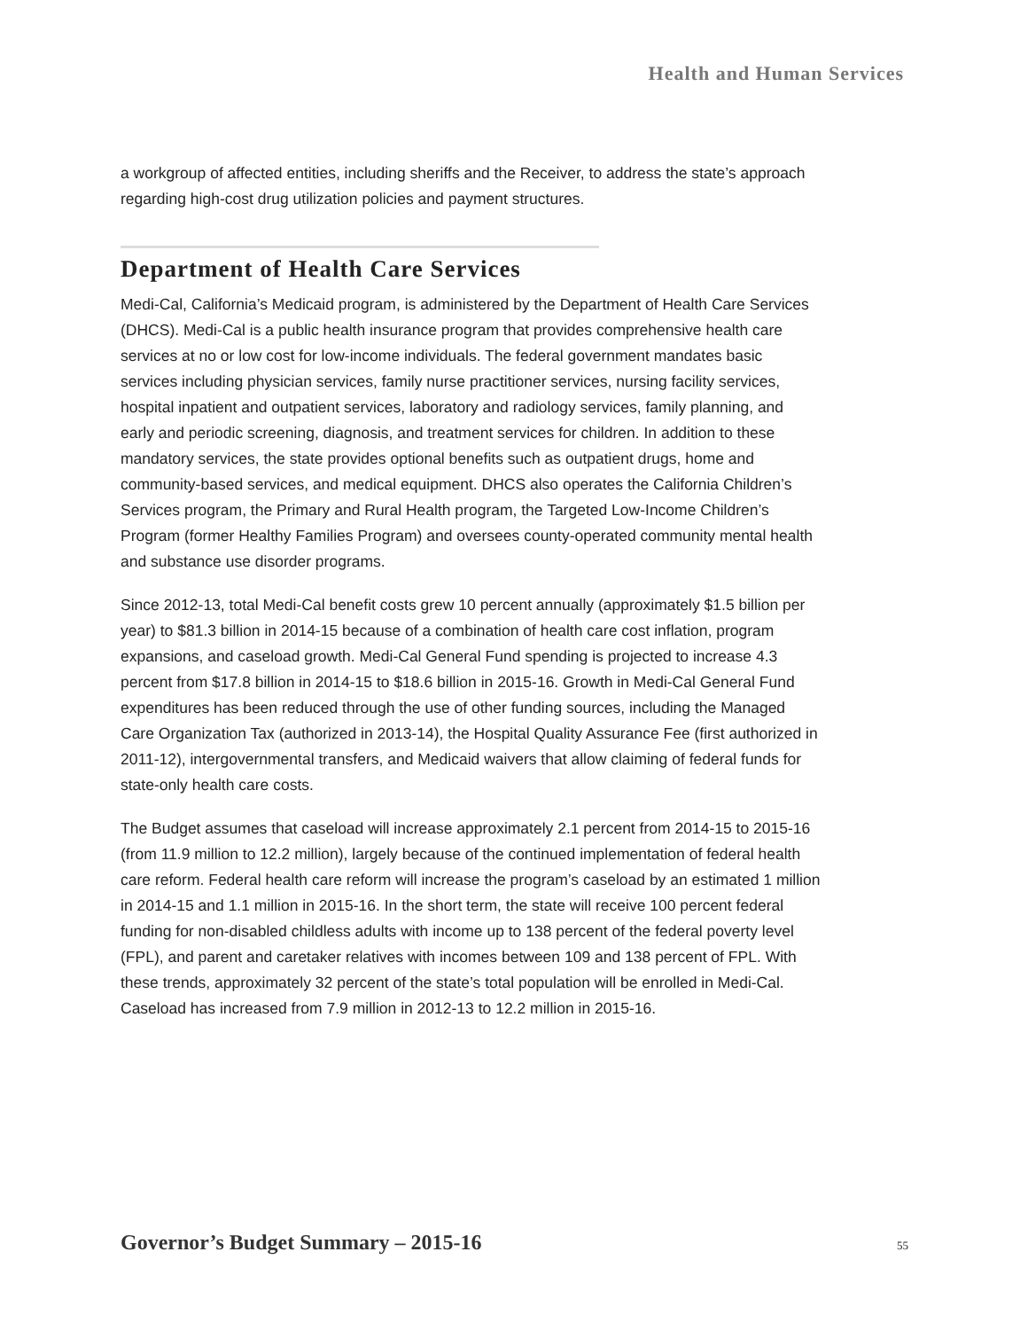Health and Human Services
a workgroup of affected entities, including sheriffs and the Receiver, to address the state’s approach regarding high-cost drug utilization policies and payment structures.
Department of Health Care Services
Medi-Cal, California’s Medicaid program, is administered by the Department of Health Care Services (DHCS). Medi-Cal is a public health insurance program that provides comprehensive health care services at no or low cost for low-income individuals. The federal government mandates basic services including physician services, family nurse practitioner services, nursing facility services, hospital inpatient and outpatient services, laboratory and radiology services, family planning, and early and periodic screening, diagnosis, and treatment services for children. In addition to these mandatory services, the state provides optional benefits such as outpatient drugs, home and community-based services, and medical equipment. DHCS also operates the California Children’s Services program, the Primary and Rural Health program, the Targeted Low-Income Children’s Program (former Healthy Families Program) and oversees county-operated community mental health and substance use disorder programs.
Since 2012-13, total Medi-Cal benefit costs grew 10 percent annually (approximately $1.5 billion per year) to $81.3 billion in 2014-15 because of a combination of health care cost inflation, program expansions, and caseload growth. Medi-Cal General Fund spending is projected to increase 4.3 percent from $17.8 billion in 2014-15 to $18.6 billion in 2015-16. Growth in Medi-Cal General Fund expenditures has been reduced through the use of other funding sources, including the Managed Care Organization Tax (authorized in 2013-14), the Hospital Quality Assurance Fee (first authorized in 2011-12), intergovernmental transfers, and Medicaid waivers that allow claiming of federal funds for state-only health care costs.
The Budget assumes that caseload will increase approximately 2.1 percent from 2014-15 to 2015-16 (from 11.9 million to 12.2 million), largely because of the continued implementation of federal health care reform. Federal health care reform will increase the program’s caseload by an estimated 1 million in 2014-15 and 1.1 million in 2015-16. In the short term, the state will receive 100 percent federal funding for non-disabled childless adults with income up to 138 percent of the federal poverty level (FPL), and parent and caretaker relatives with incomes between 109 and 138 percent of FPL. With these trends, approximately 32 percent of the state’s total population will be enrolled in Medi-Cal. Caseload has increased from 7.9 million in 2012-13 to 12.2 million in 2015-16.
Governor’s Budget Summary – 2015-16 55